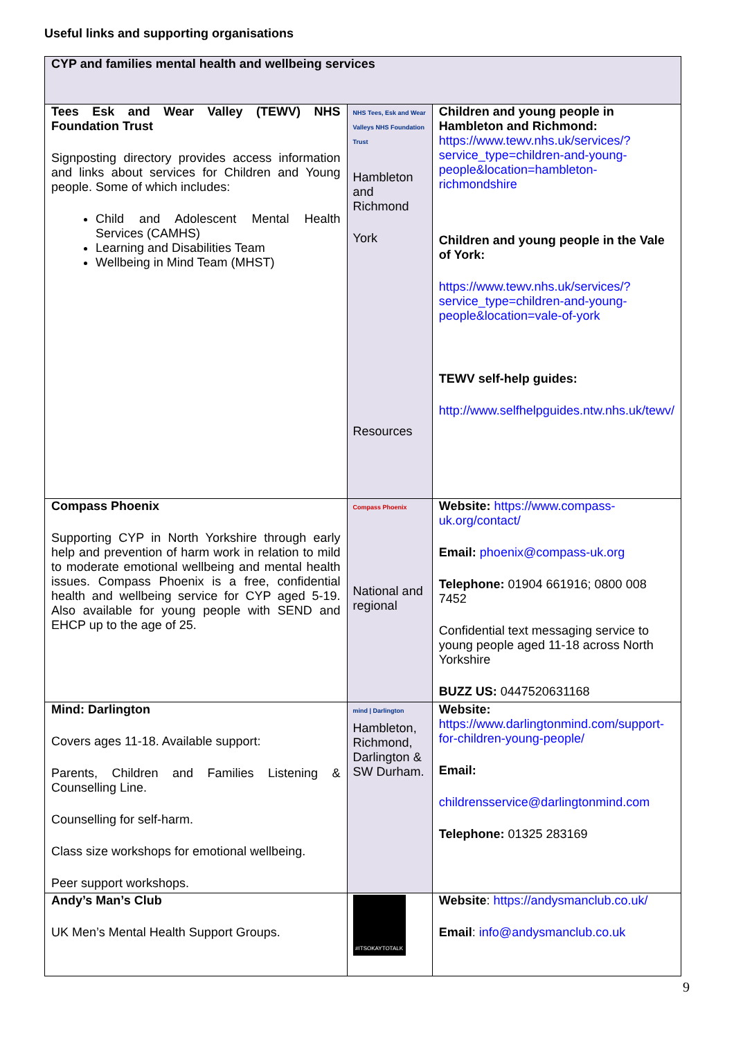Useful links and supporting organisations
| CYP and families mental health and wellbeing services | | |
| Tees Esk and Wear Valley (TEWV) NHS Foundation Trust Signposting directory provides access information and links about services for Children and Young people. Some of which includes: Child and Adolescent Mental Health Services (CAMHS) Learning and Disabilities Team Wellbeing in Mind Team (MHST) | NHS Tees, Esk and Wear Valleys NHS Foundation Trust Hambleton and Richmond York Resources | Children and young people in Hambleton and Richmond: https://www.tewv.nhs.uk/services/?service_type=children-and-young-people&location=hambleton-richmondshire Children and young people in the Vale of York: https://www.tewv.nhs.uk/services/?service_type=children-and-young-people&location=vale-of-york TEWV self-help guides: http://www.selfhelpguides.ntw.nhs.uk/tewv/ |
| Compass Phoenix Supporting CYP in North Yorkshire through early help and prevention of harm work in relation to mild to moderate emotional wellbeing and mental health issues. Compass Phoenix is a free, confidential health and wellbeing service for CYP aged 5-19. Also available for young people with SEND and EHCP up to the age of 25. | Compass Phoenix National and regional | Website: https://www.compass-uk.org/contact/ Email: phoenix@compass-uk.org Telephone: 01904 661916; 0800 008 7452 Confidential text messaging service to young people aged 11-18 across North Yorkshire BUZZ US: 0447520631168 |
| Mind: Darlington Covers ages 11-18. Available support: Parents, Children and Families Listening & Counselling Line. Counselling for self-harm. Class size workshops for emotional wellbeing. Peer support workshops. | mind / Darlington Hambleton, Richmond, Darlington & SW Durham. | Website: https://www.darlingtonmind.com/support-for-children-young-people/ Email: childrensservice@darlingtonmind.com Telephone: 01325 283169 |
| Andy’s Man’s Club UK Men’s Mental Health Support Groups. | #ITSOKAYTOTALK | Website : https://andysmanclub.co.uk/ Email : info@andysmanclub.co.uk |
9